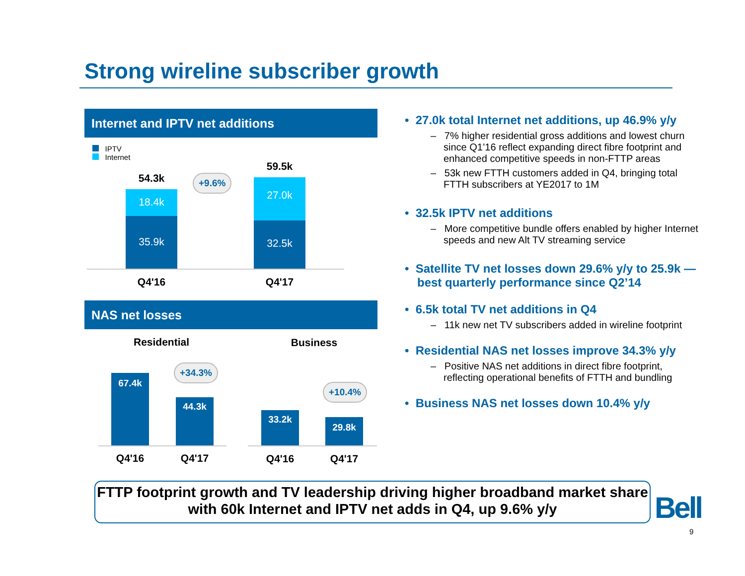Strong wireline subscriber growth
Internet and IPTV net additions
IPTV
Internet
54.3k
18.4k
35.9k
59.5k
27.0k
32.5k
+9.6%
Q4'16 Q4'17
NAS net losses
Residential Business
67.4k
44.3k
+34.3%
33.2k
29.8k
+10.4%
Q4'16 Q4'17 Q4'16 Q4'17
• 27.0k total Internet net additions, up 46.9% y/y
– 7% higher residential gross additions and lowest churn since Q1’16 reflect expanding direct fibre footprint and enhanced competitive speeds in non-FTTP areas
– 53k new FTTH customers added in Q4, bringing total FTTH subscribers at YE2017 to 1M
• 32.5k IPTV net additions
– More competitive bundle offers enabled by higher Internet speeds and new Alt TV streaming service
• Satellite TV net losses down 29.6% y/y to 25.9k — best quarterly performance since Q2’14
• 6.5k total TV net additions in Q4
– 11k new net TV subscribers added in wireline footprint
• Residential NAS net losses improve 34.3% y/y
– Positive NAS net additions in direct fibre footprint, reflecting operational benefits of FTTH and bundling
• Business NAS net losses down 10.4% y/y
FTTP footprint growth and TV leadership driving higher broadband market share with 60k Internet and IPTV net adds in Q4, up 9.6% y/y
Bell
9